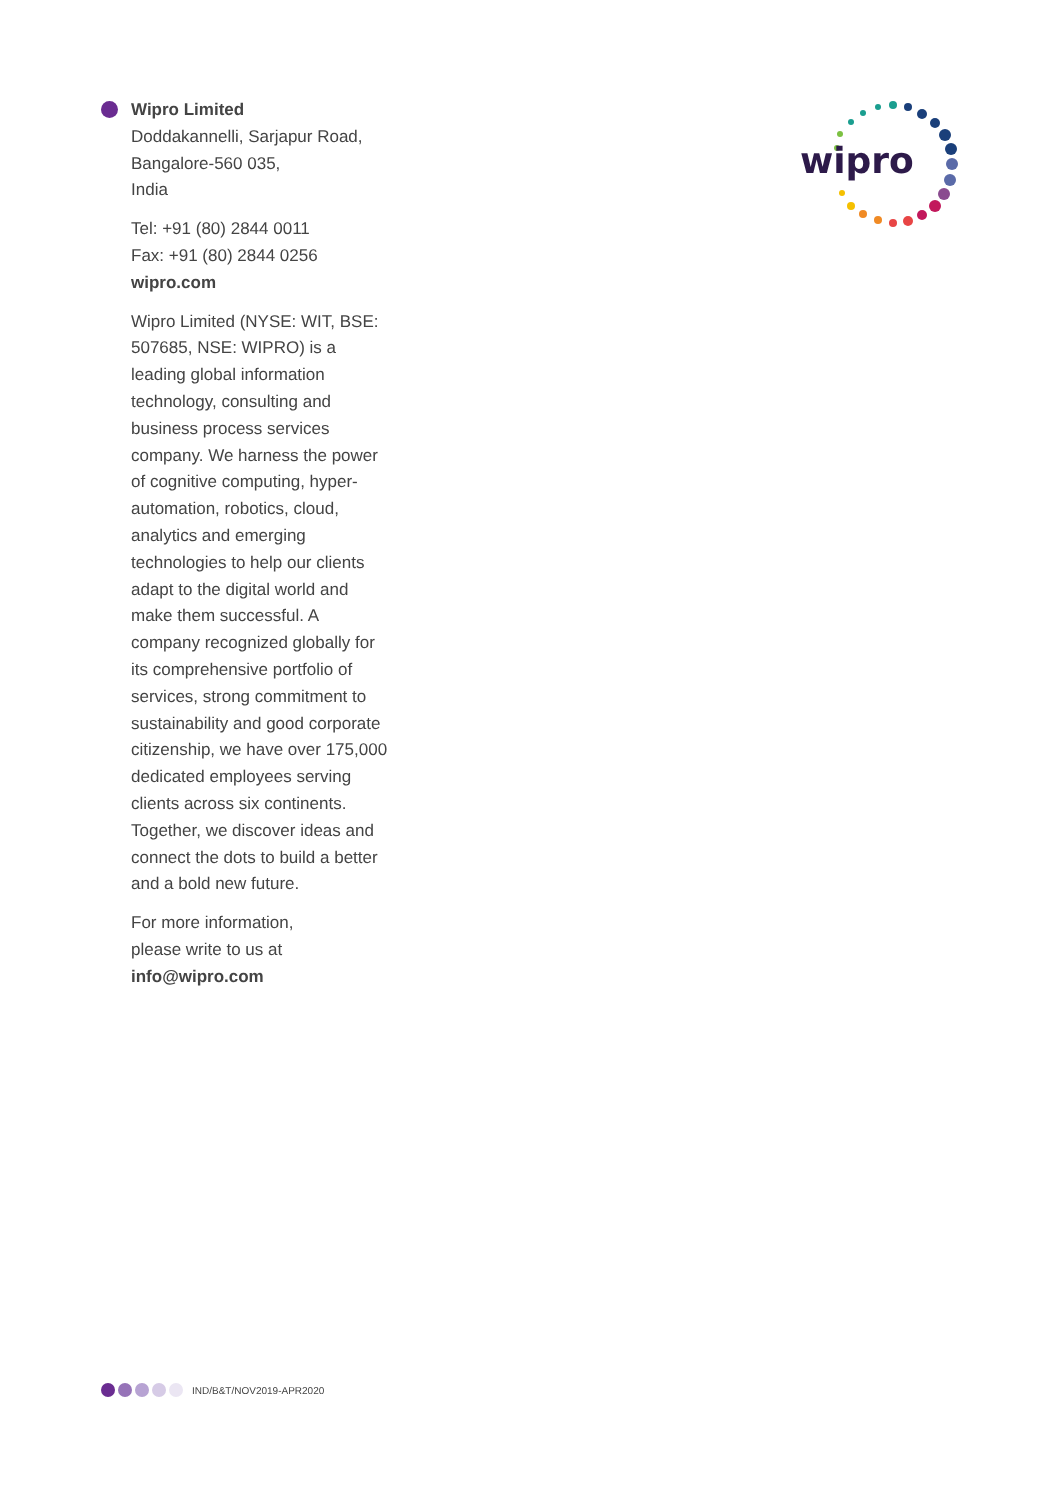Wipro Limited
Doddakannelli, Sarjapur Road,
Bangalore-560 035,
India
Tel: +91 (80) 2844 0011
Fax: +91 (80) 2844 0256
wipro.com
Wipro Limited (NYSE: WIT, BSE: 507685, NSE: WIPRO) is a leading global information technology, consulting and business process services company. We harness the power of cognitive computing, hyper-automation, robotics, cloud, analytics and emerging technologies to help our clients adapt to the digital world and make them successful. A company recognized globally for its comprehensive portfolio of services, strong commitment to sustainability and good corporate citizenship, we have over 175,000 dedicated employees serving clients across six continents. Together, we discover ideas and connect the dots to build a better and a bold new future.
For more information,
please write to us at
info@wipro.com
wipro
IND/B&T/NOV2019-APR2020